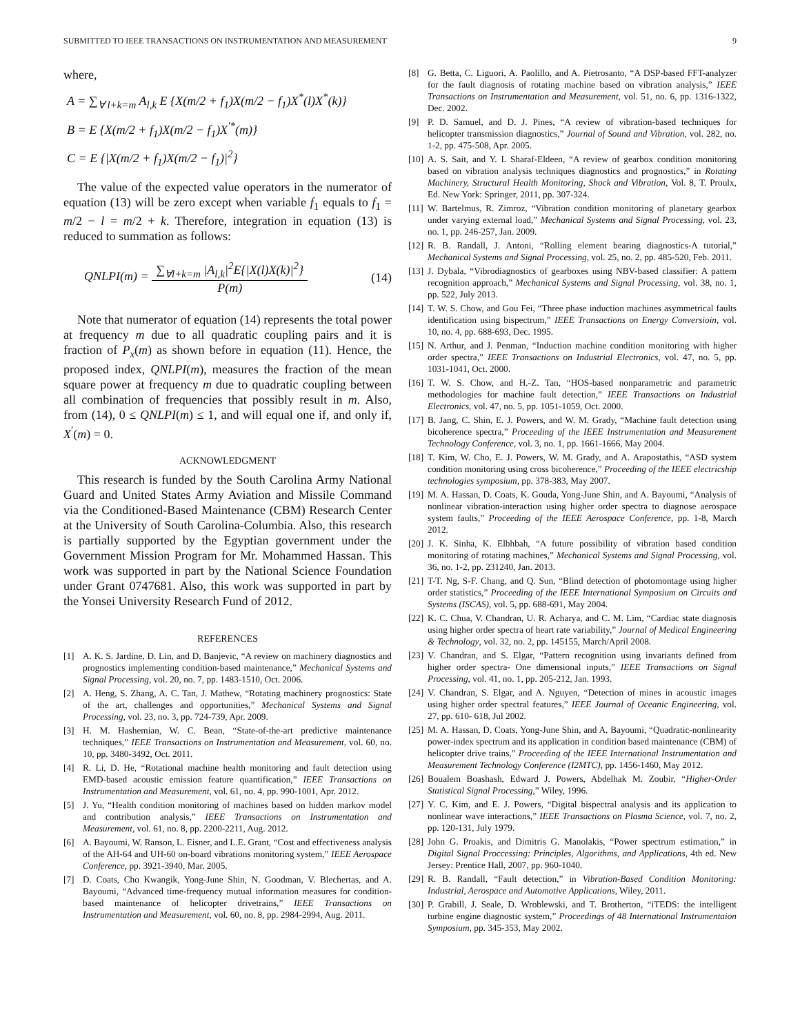SUBMITTED TO IEEE TRANSACTIONS ON INSTRUMENTATION AND MEASUREMENT 9
where,
A = ∑<sub>∀ l+k=m</sub> A<sub>l,k</sub> E {X(m/2 + f<sub>1</sub>)X(m/2 − f<sub>1</sub>)X<sup>*</sup>(l)X<sup>*</sup>(k)}
B = E {X(m/2 + f<sub>1</sub>)X(m/2 − f<sub>1</sub>)X<sup>′*</sup>(m)}
C = E {|X(m/2 + f<sub>1</sub>)X(m/2 − f<sub>1</sub>)|<sup>2</sup>}
The value of the expected value operators in the numerator of equation (13) will be zero except when variable f<sub>1</sub> equals to f<sub>1</sub> = m/2 − l = m/2 + k. Therefore, integration in equation (13) is reduced to summation as follows:
QNLPI(m) =
∑<sub>∀l+k=m</sub> |A<sub>l,k</sub>|<sup>2</sup>E{|X(l)X(k)|<sup>2</sup>}
P(m)
(14)
Note that numerator of equation (14) represents the total power at frequency m due to all quadratic coupling pairs and it is fraction of P<sub>x</sub>(m) as shown before in equation (11). Hence, the proposed index, QNLPI(m), measures the fraction of the mean square power at frequency m due to quadratic coupling between all combination of frequencies that possibly result in m. Also, from (14), 0 ≤ QNLPI(m) ≤ 1, and will equal one if, and only if, X<sup>′</sup>(m) = 0.
ACKNOWLEDGMENT
This research is funded by the South Carolina Army National Guard and United States Army Aviation and Missile Command via the Conditioned-Based Maintenance (CBM) Research Center at the University of South Carolina-Columbia. Also, this research is partially supported by the Egyptian government under the Government Mission Program for Mr. Mohammed Hassan. This work was supported in part by the National Science Foundation under Grant 0747681. Also, this work was supported in part by the Yonsei University Research Fund of 2012.
REFERENCES
[1] A. K. S. Jardine, D. Lin, and D. Banjevic, “A review on machinery diagnostics and prognostics implementing condition-based maintenance,” Mechanical Systems and Signal Processing, vol. 20, no. 7, pp. 1483-1510, Oct. 2006.
[2] A. Heng, S. Zhang, A. C. Tan, J. Mathew, “Rotating machinery prognostics: State of the art, challenges and opportunities,” Mechanical Systems and Signal Processing, vol. 23, no. 3, pp. 724-739, Apr. 2009.
[3] H. M. Hashemian, W. C. Bean, “State-of-the-art predictive maintenance techniques,” IEEE Transactions on Instrumentation and Measurement, vol. 60, no. 10, pp. 3480-3492, Oct. 2011.
[4] R. Li, D. He, “Rotational machine health monitoring and fault detection using EMD-based acoustic emission feature quantification,” IEEE Transactions on Instrumentation and Measurement, vol. 61, no. 4, pp. 990-1001, Apr. 2012.
[5] J. Yu, “Health condition monitoring of machines based on hidden markov model and contribution analysis,” IEEE Transactions on Instrumentation and Measurement, vol. 61, no. 8, pp. 2200-2211, Aug. 2012.
[6] A. Bayoumi, W. Ranson, L. Eisner, and L.E. Grant, “Cost and effectiveness analysis of the AH-64 and UH-60 on-board vibrations monitoring system,” IEEE Aerospace Conference, pp. 3921-3940, Mar. 2005.
[7] D. Coats, Cho Kwangik, Yong-June Shin, N. Goodman, V. Blechertas, and A. Bayoumi, “Advanced time-frequency mutual information measures for condition-based maintenance of helicopter drivetrains,” IEEE Transactions on Instrumentation and Measurement, vol. 60, no. 8, pp. 2984-2994, Aug. 2011.
[8] G. Betta, C. Liguori, A. Paolillo, and A. Pietrosanto, “A DSP-based FFT-analyzer for the fault diagnosis of rotating machine based on vibration analysis,” IEEE Transactions on Instrumentation and Measurement, vol. 51, no. 6, pp. 1316-1322, Dec. 2002.
[9] P. D. Samuel, and D. J. Pines, “A review of vibration-based techniques for helicopter transmission diagnostics,” Journal of Sound and Vibration, vol. 282, no. 1-2, pp. 475-508, Apr. 2005.
[10] A. S. Sait, and Y. I. Sharaf-Eldeen, “A review of gearbox condition monitoring based on vibration analysis techniques diagnostics and prognostics,” in Rotating Machinery, Structural Health Monitoring, Shock and Vibration, Vol. 8, T. Proulx, Ed. New York: Springer, 2011, pp. 307-324.
[11] W. Bartelmus, R. Zimroz, “Vibration condition monitoring of planetary gearbox under varying external load,” Mechanical Systems and Signal Processing, vol. 23, no. 1, pp. 246-257, Jan. 2009.
[12] R. B. Randall, J. Antoni, “Rolling element bearing diagnostics-A tutorial,” Mechanical Systems and Signal Processing, vol. 25, no. 2, pp. 485-520, Feb. 2011.
[13] J. Dybala, “Vibrodiagnostics of gearboxes using NBV-based classifier: A pattern recognition approach,” Mechanical Systems and Signal Processing, vol. 38, no. 1, pp. 522, July 2013.
[14] T. W. S. Chow, and Gou Fei, “Three phase induction machines asymmetrical faults identification using bispectrum,” IEEE Transactions on Energy Conversioin, vol. 10, no. 4, pp. 688-693, Dec. 1995.
[15] N. Arthur, and J. Penman, “Induction machine condition monitoring with higher order spectra,” IEEE Transactions on Industrial Electronics, vol. 47, no. 5, pp. 1031-1041, Oct. 2000.
[16] T. W. S. Chow, and H.-Z. Tan, “HOS-based nonparametric and parametric methodologies for machine fault detection,” IEEE Transactions on Industrial Electronics, vol. 47, no. 5, pp. 1051-1059, Oct. 2000.
[17] B. Jang, C. Shin, E. J. Powers, and W. M. Grady, “Machine fault detection using bicoherence spectra,” Proceeding of the IEEE Instrumentation and Measurement Technology Conference, vol. 3, no. 1, pp. 1661-1666, May 2004.
[18] T. Kim, W. Cho, E. J. Powers, W. M. Grady, and A. Arapostathis, “ASD system condition monitoring using cross bicoherence,” Proceeding of the IEEE electricship technologies symposium, pp. 378-383, May 2007.
[19] M. A. Hassan, D. Coats, K. Gouda, Yong-June Shin, and A. Bayoumi, “Analysis of nonlinear vibration-interaction using higher order spectra to diagnose aerospace system faults,” Proceeding of the IEEE Aerospace Conference, pp. 1-8, March 2012.
[20] J. K. Sinha, K. Elbhbah, “A future possibility of vibration based condition monitoring of rotating machines,” Mechanical Systems and Signal Processing, vol. 36, no. 1-2, pp. 231240, Jan. 2013.
[21] T-T. Ng, S-F. Chang, and Q. Sun, “Blind detection of photomontage using higher order statistics,” Proceeding of the IEEE International Symposium on Circuits and Systems (ISCAS), vol. 5, pp. 688-691, May 2004.
[22] K. C. Chua, V. Chandran, U. R. Acharya, and C. M. Lim, “Cardiac state diagnosis using higher order spectra of heart rate variability,” Journal of Medical Engineering & Technology, vol. 32, no. 2, pp. 145155, March/April 2008.
[23] V. Chandran, and S. Elgar, “Pattern recognition using invariants defined from higher order spectra- One dimensional inputs,” IEEE Transactions on Signal Processing, vol. 41, no. 1, pp. 205-212, Jan. 1993.
[24] V. Chandran, S. Elgar, and A. Nguyen, “Detection of mines in acoustic images using higher order spectral features,” IEEE Journal of Oceanic Engineering, vol. 27, pp. 610- 618, Jul 2002.
[25] M. A. Hassan, D. Coats, Yong-June Shin, and A. Bayoumi, “Quadratic-nonlinearity power-index spectrum and its application in condition based maintenance (CBM) of helicopter drive trains,” Proceeding of the IEEE International Instrumentation and Measurement Technology Conference (I2MTC), pp. 1456-1460, May 2012.
[26] Boualem Boashash, Edward J. Powers, Abdelhak M. Zoubir, “Higher-Order Statistical Signal Processing,” Wiley, 1996.
[27] Y. C. Kim, and E. J. Powers, “Digital bispectral analysis and its application to nonlinear wave interactions,” IEEE Transactions on Plasma Science, vol. 7, no. 2, pp. 120-131, July 1979.
[28] John G. Proakis, and Dimitris G. Manolakis, “Power spectrum estimation,” in Digital Signal Proccessing: Principles, Algorithms, and Applications, 4th ed. New Jersey: Prentice Hall, 2007, pp. 960-1040.
[29] R. B. Randall, “Fault detection,” in Vibration-Based Condition Monitoring: Industrial, Aerospace and Automotive Applications, Wiley, 2011.
[30] P. Grabill, J. Seale, D. Wroblewski, and T. Brotherton, “iTEDS: the intelligent turbine engine diagnostic system,” Proceedings of 48 International Instrumentaion Symposium, pp. 345-353, May 2002.